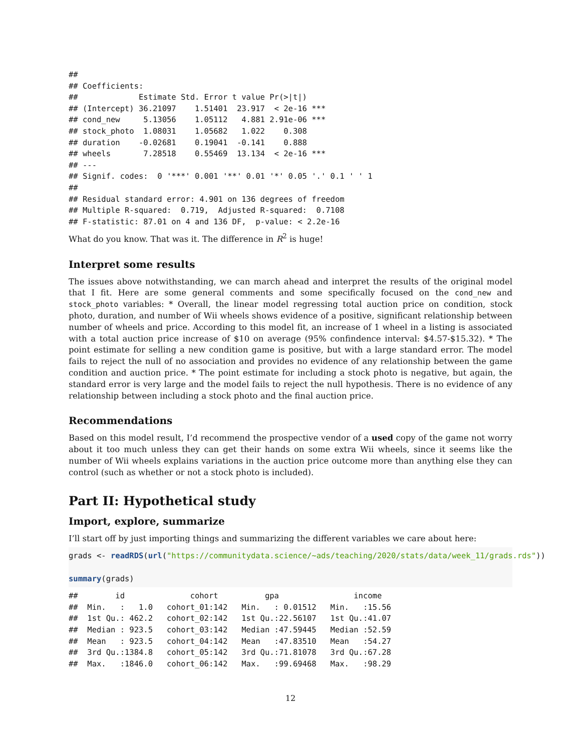##
## Coefficients:
##             Estimate Std. Error t value Pr(>|t|)
## (Intercept) 36.21097    1.51401  23.917  < 2e-16 ***
## cond_new     5.13056    1.05112   4.881 2.91e-06 ***
## stock_photo  1.08031    1.05682   1.022    0.308
## duration    -0.02681    0.19041  -0.141    0.888
## wheels       7.28518    0.55469  13.134  < 2e-16 ***
## ---
## Signif. codes:  0 '***' 0.001 '**' 0.01 '*' 0.05 '.' 0.1 ' ' 1
##
## Residual standard error: 4.901 on 136 degrees of freedom
## Multiple R-squared:  0.719,  Adjusted R-squared:  0.7108
## F-statistic: 87.01 on 4 and 136 DF,  p-value: < 2.2e-16
What do you know. That was it. The difference in R<sup>2</sup> is huge!
Interpret some results
The issues above notwithstanding, we can march ahead and interpret the results of the original model that I fit. Here are some general comments and some specifically focused on the cond_new and stock_photo variables: * Overall, the linear model regressing total auction price on condition, stock photo, duration, and number of Wii wheels shows evidence of a positive, significant relationship between number of wheels and price. According to this model fit, an increase of 1 wheel in a listing is associated with a total auction price increase of $10 on average (95% confindence interval: $4.57-$15.32). * The point estimate for selling a new condition game is positive, but with a large standard error. The model fails to reject the null of no association and provides no evidence of any relationship between the game condition and auction price. * The point estimate for including a stock photo is negative, but again, the standard error is very large and the model fails to reject the null hypothesis. There is no evidence of any relationship between including a stock photo and the final auction price.
Recommendations
Based on this model result, I’d recommend the prospective vendor of a used copy of the game not worry about it too much unless they can get their hands on some extra Wii wheels, since it seems like the number of Wii wheels explains variations in the auction price outcome more than anything else they can control (such as whether or not a stock photo is included).
Part II: Hypothetical study
Import, explore, summarize
I’ll start off by just importing things and summarizing the different variables we care about here:
grads <- readRDS(url("https://communitydata.science/~ads/teaching/2020/stats/data/week_11/grads.rds"))

summary(grads)
##        id              cohort          gpa                income
##  Min.   :   1.0   cohort_01:142   Min.   : 0.01512   Min.   :15.56
##  1st Qu.: 462.2   cohort_02:142   1st Qu.:22.56107   1st Qu.:41.07
##  Median : 923.5   cohort_03:142   Median :47.59445   Median :52.59
##  Mean   : 923.5   cohort_04:142   Mean   :47.83510   Mean   :54.27
##  3rd Qu.:1384.8   cohort_05:142   3rd Qu.:71.81078   3rd Qu.:67.28
##  Max.   :1846.0   cohort_06:142   Max.   :99.69468   Max.   :98.29
12